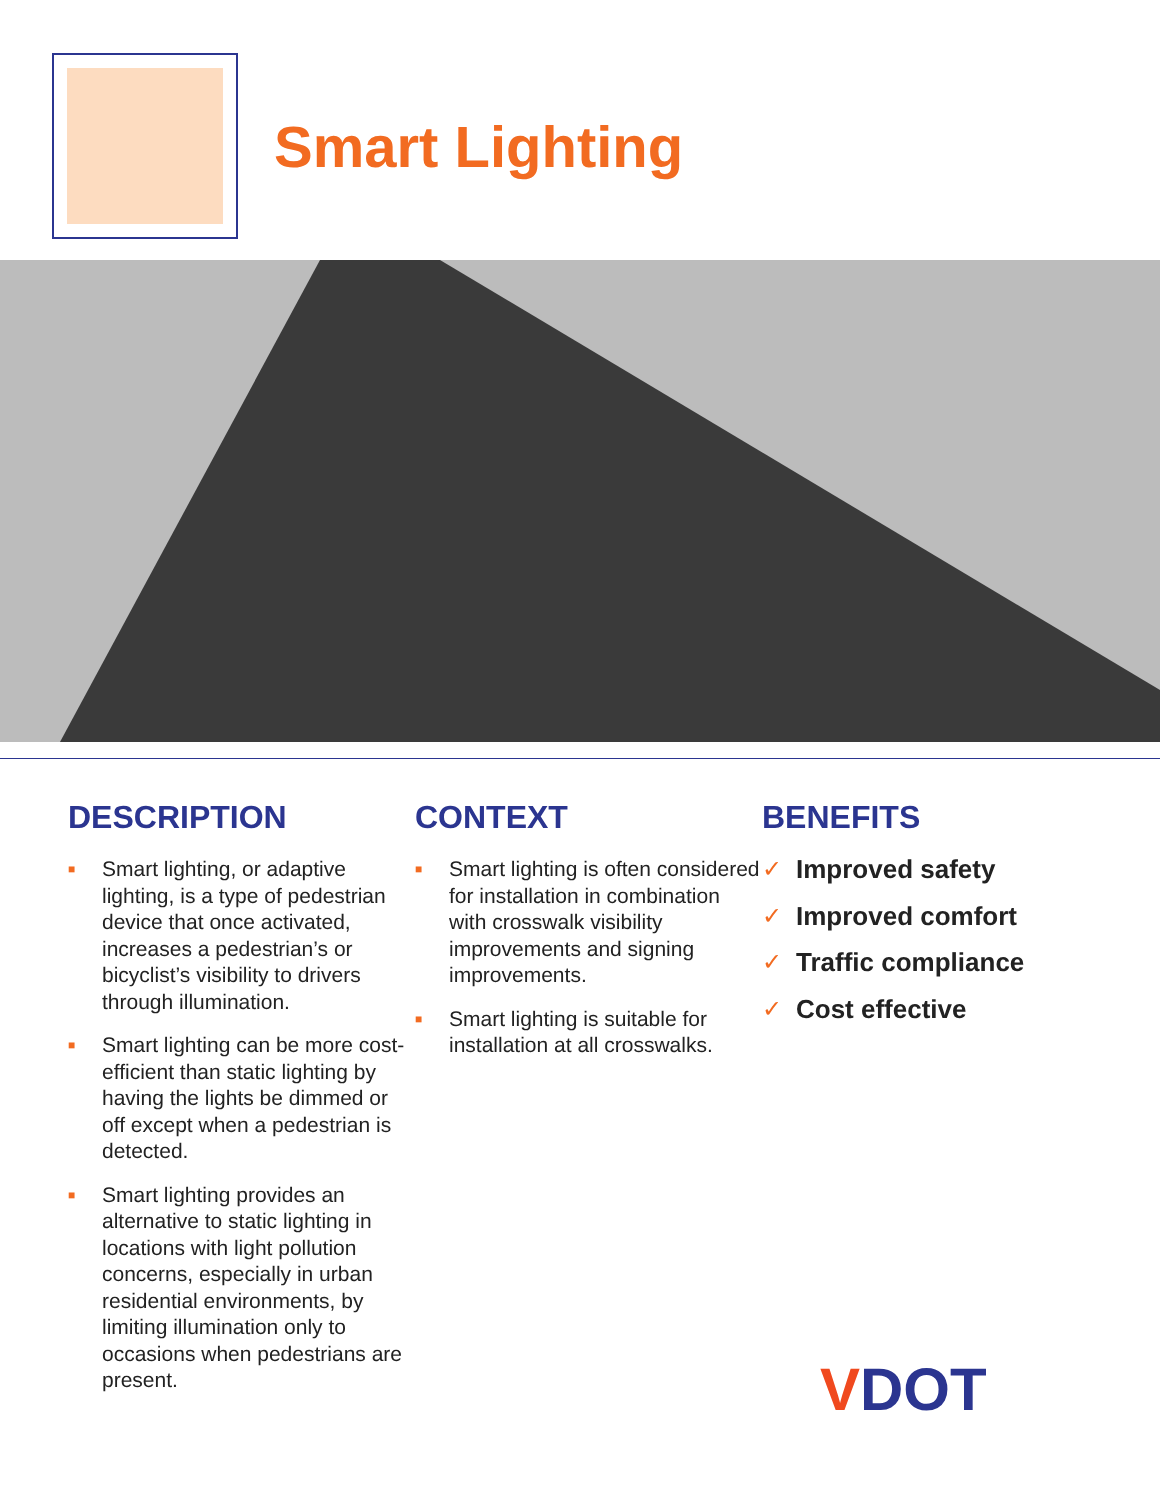Smart Lighting
DESCRIPTION
■ Smart lighting, or adaptive lighting, is a type of pedestrian device that once activated, increases a pedestrian’s or bicyclist’s visibility to drivers through illumination.
■ Smart lighting can be more cost-efficient than static lighting by having the lights be dimmed or off except when a pedestrian is detected.
■ Smart lighting provides an alternative to static lighting in locations with light pollution concerns, especially in urban residential environments, by limiting illumination only to occasions when pedestrians are present.
CONTEXT
■ Smart lighting is often considered for installation in combination with crosswalk visibility improvements and signing improvements.
■ Smart lighting is suitable for installation at all crosswalks.
BENEFITS
✓ Improved safety
✓ Improved comfort
✓ Traffic compliance
✓ Cost effective
VDOT